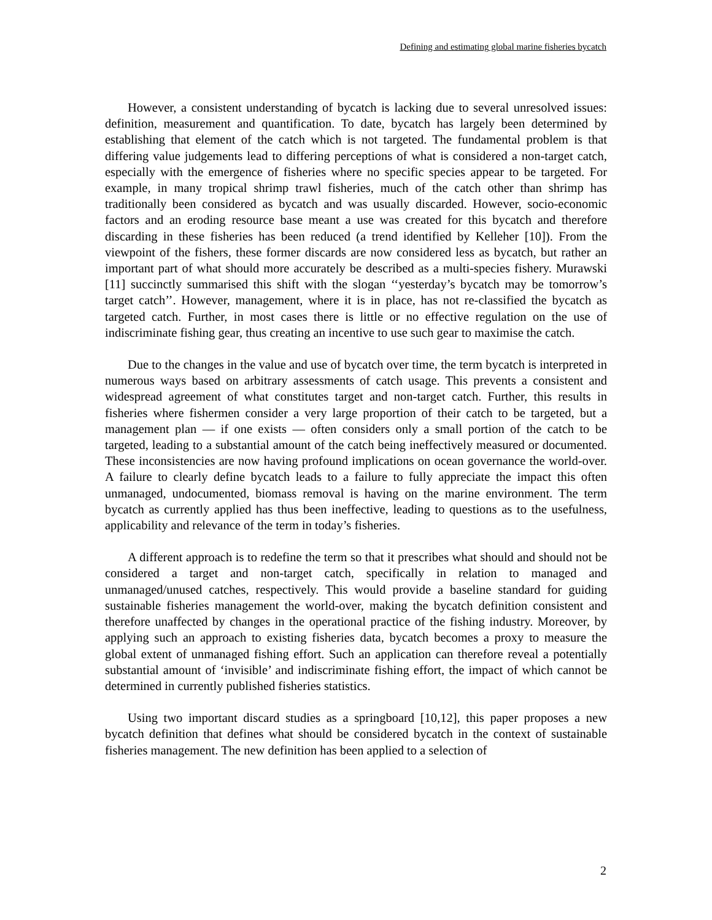Defining and estimating global marine fisheries bycatch
However, a consistent understanding of bycatch is lacking due to several unresolved issues: definition, measurement and quantification. To date, bycatch has largely been determined by establishing that element of the catch which is not targeted. The fundamental problem is that differing value judgements lead to differing perceptions of what is considered a non-target catch, especially with the emergence of fisheries where no specific species appear to be targeted. For example, in many tropical shrimp trawl fisheries, much of the catch other than shrimp has traditionally been considered as bycatch and was usually discarded. However, socio-economic factors and an eroding resource base meant a use was created for this bycatch and therefore discarding in these fisheries has been reduced (a trend identified by Kelleher [10]). From the viewpoint of the fishers, these former discards are now considered less as bycatch, but rather an important part of what should more accurately be described as a multi-species fishery. Murawski [11] succinctly summarised this shift with the slogan ‘‘yesterday’s bycatch may be tomorrow’s target catch’’. However, management, where it is in place, has not re-classified the bycatch as targeted catch. Further, in most cases there is little or no effective regulation on the use of indiscriminate fishing gear, thus creating an incentive to use such gear to maximise the catch.
Due to the changes in the value and use of bycatch over time, the term bycatch is interpreted in numerous ways based on arbitrary assessments of catch usage. This prevents a consistent and widespread agreement of what constitutes target and non-target catch. Further, this results in fisheries where fishermen consider a very large proportion of their catch to be targeted, but a management plan — if one exists — often considers only a small portion of the catch to be targeted, leading to a substantial amount of the catch being ineffectively measured or documented. These inconsistencies are now having profound implications on ocean governance the world-over. A failure to clearly define bycatch leads to a failure to fully appreciate the impact this often unmanaged, undocumented, biomass removal is having on the marine environment. The term bycatch as currently applied has thus been ineffective, leading to questions as to the usefulness, applicability and relevance of the term in today’s fisheries.
A different approach is to redefine the term so that it prescribes what should and should not be considered a target and non-target catch, specifically in relation to managed and unmanaged/unused catches, respectively. This would provide a baseline standard for guiding sustainable fisheries management the world-over, making the bycatch definition consistent and therefore unaffected by changes in the operational practice of the fishing industry. Moreover, by applying such an approach to existing fisheries data, bycatch becomes a proxy to measure the global extent of unmanaged fishing effort. Such an application can therefore reveal a potentially substantial amount of ‘invisible’ and indiscriminate fishing effort, the impact of which cannot be determined in currently published fisheries statistics.
Using two important discard studies as a springboard [10,12], this paper proposes a new bycatch definition that defines what should be considered bycatch in the context of sustainable fisheries management. The new definition has been applied to a selection of
2